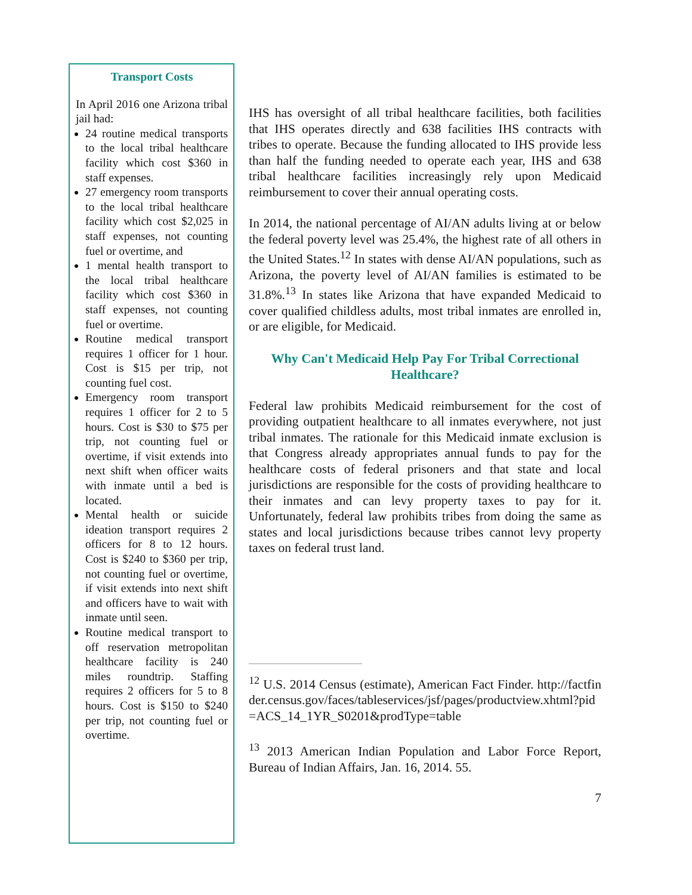Transport Costs
In April 2016 one Arizona tribal jail had:
24 routine medical transports to the local tribal healthcare facility which cost $360 in staff expenses.
27 emergency room transports to the local tribal healthcare facility which cost $2,025 in staff expenses, not counting fuel or overtime, and
1 mental health transport to the local tribal healthcare facility which cost $360 in staff expenses, not counting fuel or overtime.
Routine medical transport requires 1 officer for 1 hour. Cost is $15 per trip, not counting fuel cost.
Emergency room transport requires 1 officer for 2 to 5 hours. Cost is $30 to $75 per trip, not counting fuel or overtime, if visit extends into next shift when officer waits with inmate until a bed is located.
Mental health or suicide ideation transport requires 2 officers for 8 to 12 hours. Cost is $240 to $360 per trip, not counting fuel or overtime, if visit extends into next shift and officers have to wait with inmate until seen.
Routine medical transport to off reservation metropolitan healthcare facility is 240 miles roundtrip. Staffing requires 2 officers for 5 to 8 hours. Cost is $150 to $240 per trip, not counting fuel or overtime.
IHS has oversight of all tribal healthcare facilities, both facilities that IHS operates directly and 638 facilities IHS contracts with tribes to operate. Because the funding allocated to IHS provide less than half the funding needed to operate each year, IHS and 638 tribal healthcare facilities increasingly rely upon Medicaid reimbursement to cover their annual operating costs.
In 2014, the national percentage of AI/AN adults living at or below the federal poverty level was 25.4%, the highest rate of all others in the United States.<sup>12</sup> In states with dense AI/AN populations, such as Arizona, the poverty level of AI/AN families is estimated to be 31.8%.<sup>13</sup> In states like Arizona that have expanded Medicaid to cover qualified childless adults, most tribal inmates are enrolled in, or are eligible, for Medicaid.
Why Can't Medicaid Help Pay For Tribal Correctional Healthcare?
Federal law prohibits Medicaid reimbursement for the cost of providing outpatient healthcare to all inmates everywhere, not just tribal inmates. The rationale for this Medicaid inmate exclusion is that Congress already appropriates annual funds to pay for the healthcare costs of federal prisoners and that state and local jurisdictions are responsible for the costs of providing healthcare to their inmates and can levy property taxes to pay for it. Unfortunately, federal law prohibits tribes from doing the same as states and local jurisdictions because tribes cannot levy property taxes on federal trust land.
<sup>12</sup> U.S. 2014 Census (estimate), American Fact Finder. http://factfinder.census.gov/faces/tableservices/jsf/pages/productview.xhtml?pid=ACS_14_1YR_S0201&prodType=table
<sup>13</sup> 2013 American Indian Population and Labor Force Report, Bureau of Indian Affairs, Jan. 16, 2014. 55.
7